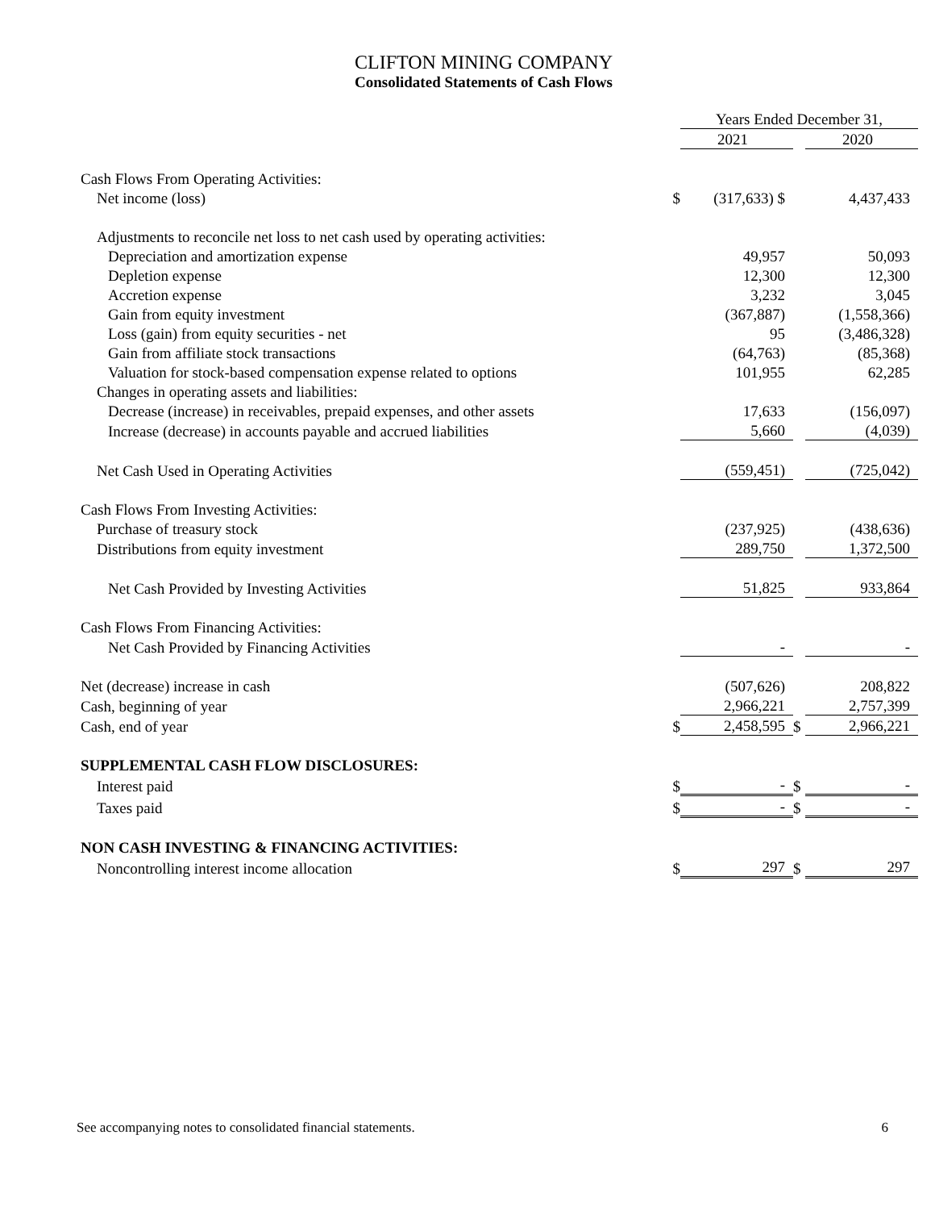CLIFTON MINING COMPANY
Consolidated Statements of Cash Flows
| | | Years Ended December 31, | | |
| | | 2021 | | 2020 |
| Cash Flows From Operating Activities: | | | | |
| Net income (loss) | $ | (317,633) $ | | 4,437,433 |
| Adjustments to reconcile net loss to net cash used by operating activities: | | | | |
| Depreciation and amortization expense | | 49,957 | | 50,093 |
| Depletion expense | | 12,300 | | 12,300 |
| Accretion expense | | 3,232 | | 3,045 |
| Gain from equity investment | | (367,887) | | (1,558,366) |
| Loss (gain) from equity securities - net | | 95 | | (3,486,328) |
| Gain from affiliate stock transactions | | (64,763) | | (85,368) |
| Valuation for stock-based compensation expense related to options | | 101,955 | | 62,285 |
| Changes in operating assets and liabilities: | | | | |
| Decrease (increase) in receivables, prepaid expenses, and other assets | | 17,633 | | (156,097) |
| Increase (decrease) in accounts payable and accrued liabilities | | 5,660 | | (4,039) |
| Net Cash Used in Operating Activities | | (559,451) | | (725,042) |
| Cash Flows From Investing Activities: | | | | |
| Purchase of treasury stock | | (237,925) | | (438,636) |
| Distributions from equity investment | | 289,750 | | 1,372,500 |
| Net Cash Provided by Investing Activities | | 51,825 | | 933,864 |
| Cash Flows From Financing Activities: | | | | |
| Net Cash Provided by Financing Activities | | - | | - |
| Net (decrease) increase in cash | | (507,626) | | 208,822 |
| Cash, beginning of year | | 2,966,221 | | 2,757,399 |
| Cash, end of year | $ | 2,458,595 | $ | 2,966,221 |
| SUPPLEMENTAL CASH FLOW DISCLOSURES: | | | | |
| Interest paid | $ | - | $ | - |
| Taxes paid | $ | - | $ | - |
| NON CASH INVESTING & FINANCING ACTIVITIES: | | | | |
| Noncontrolling interest income allocation | $ | 297 | $ | 297 |
See accompanying notes to consolidated financial statements. 6